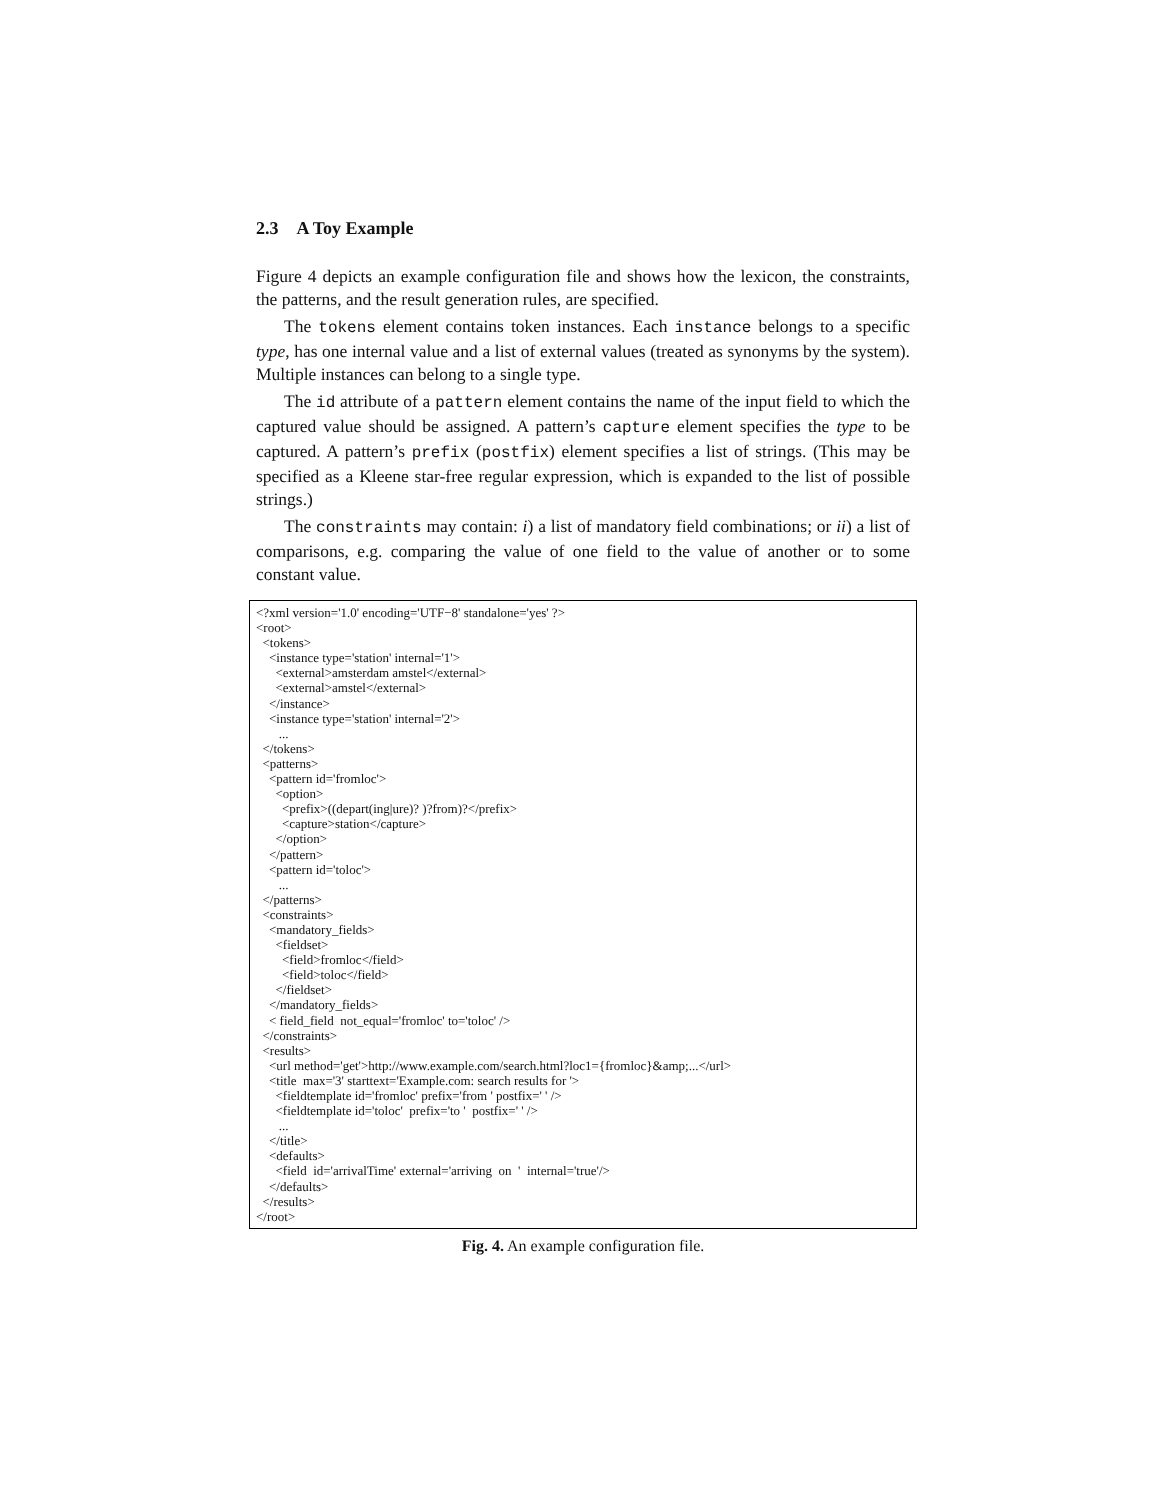2.3 A Toy Example
Figure 4 depicts an example configuration file and shows how the lexicon, the constraints, the patterns, and the result generation rules, are specified.
The tokens element contains token instances. Each instance belongs to a specific type, has one internal value and a list of external values (treated as synonyms by the system). Multiple instances can belong to a single type.
The id attribute of a pattern element contains the name of the input field to which the captured value should be assigned. A pattern’s capture element specifies the type to be captured. A pattern’s prefix (postfix) element specifies a list of strings. (This may be specified as a Kleene star-free regular expression, which is expanded to the list of possible strings.)
The constraints may contain: i) a list of mandatory field combinations; or ii) a list of comparisons, e.g. comparing the value of one field to the value of another or to some constant value.
<?xml version='1.0' encoding='UTF−8' standalone='yes' ?> <root> <tokens> <instance type='station' internal='1'> <external>amsterdam amstel</external> <external>amstel</external> </instance> <instance type='station' internal='2'> ... </tokens> <patterns> <pattern id='fromloc'> <option> <prefix>((depart(ing|ure)? )?from)?</prefix> <capture>station</capture> </option> </pattern> <pattern id='toloc'> ... </patterns> <constraints> <mandatory_fields> <fieldset> <field>fromloc</field> <field>toloc</field> </fieldset> </mandatory_fields> < field_field not_equal='fromloc' to='toloc' /> </constraints> <results> <url method='get'>http://www.example.com/search.html?loc1={fromloc}&amp;...</url> <title max='3' starttext='Example.com: search results for '> <fieldtemplate id='fromloc' prefix='from ' postfix=' ' /> <fieldtemplate id='toloc' prefix='to ' postfix=' ' /> ... </title> <defaults> <field id='arrivalTime' external='arriving on ' internal='true'/> </defaults> </results> </root>
Fig. 4. An example configuration file.